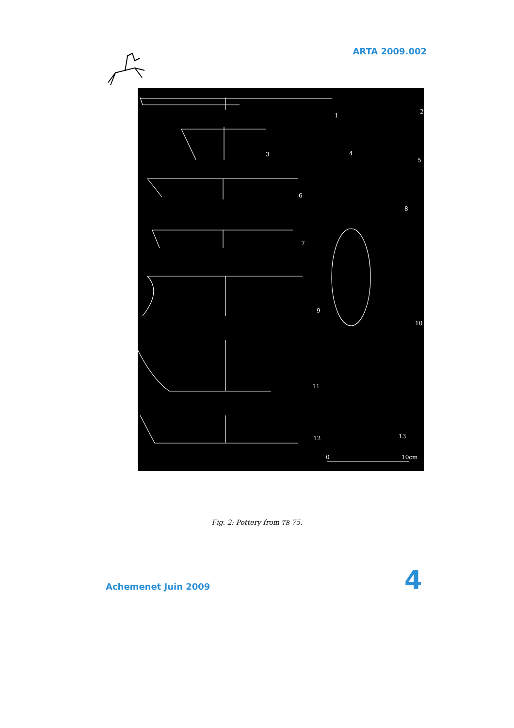ARTA 2009.002
1
2
3 4
5
6
7
8
9
10
11
12 13
0 10cm
Fig. 2: Pottery from TB 75.
Achemenet Juin 2009 4